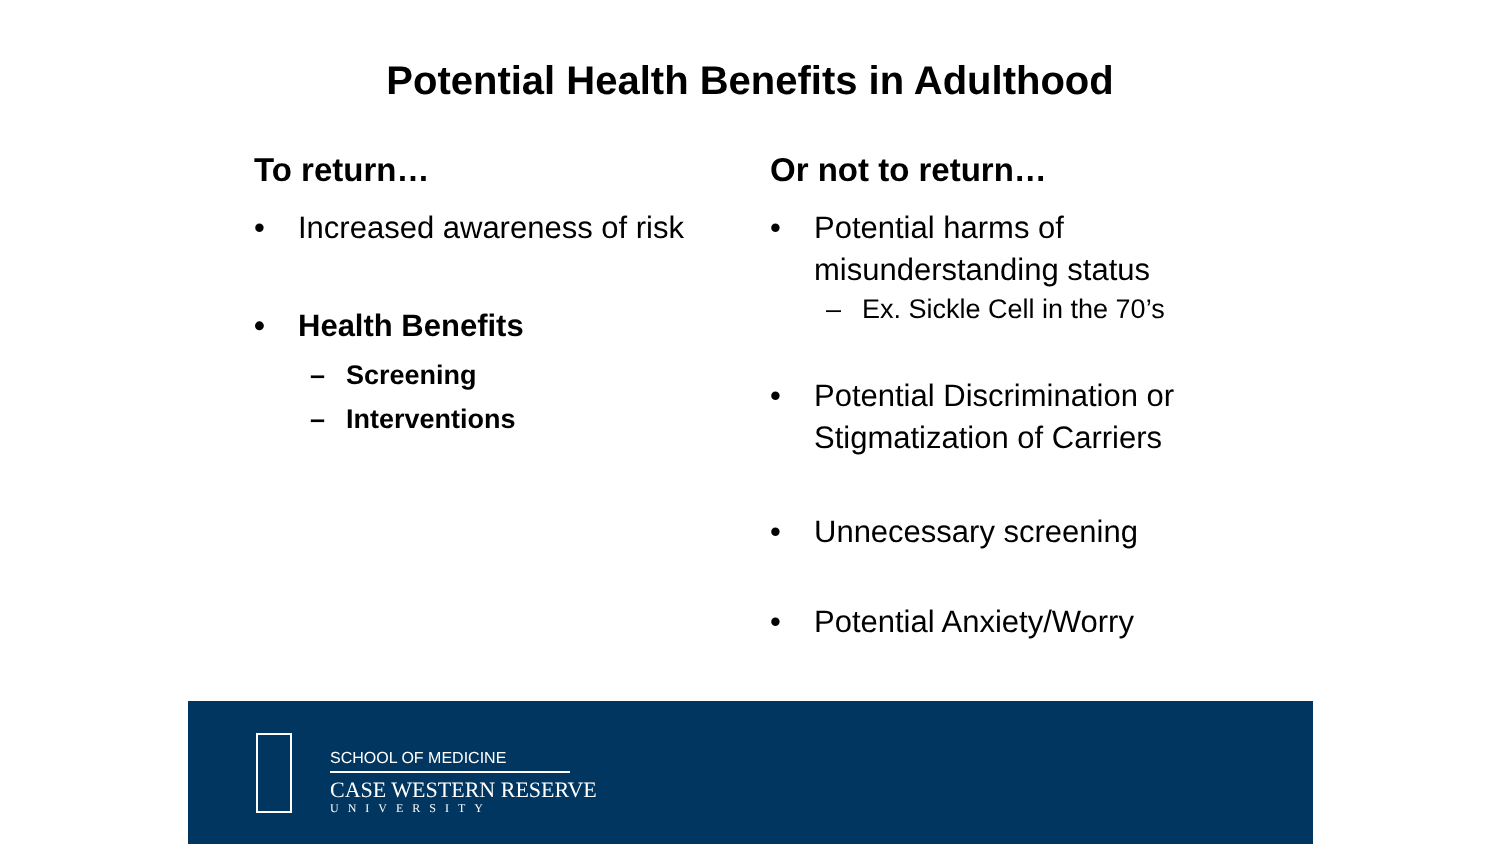Potential Health Benefits in Adulthood
To return…
• Increased awareness of risk
• Health Benefits
– Screening
– Interventions
Or not to return…
• Potential harms of misunderstanding status
– Ex. Sickle Cell in the 70’s
• Potential Discrimination or Stigmatization of Carriers
• Unnecessary screening
• Potential Anxiety/Worry
SCHOOL OF MEDICINE
CASE WESTERN RESERVE
UNIVERSITY